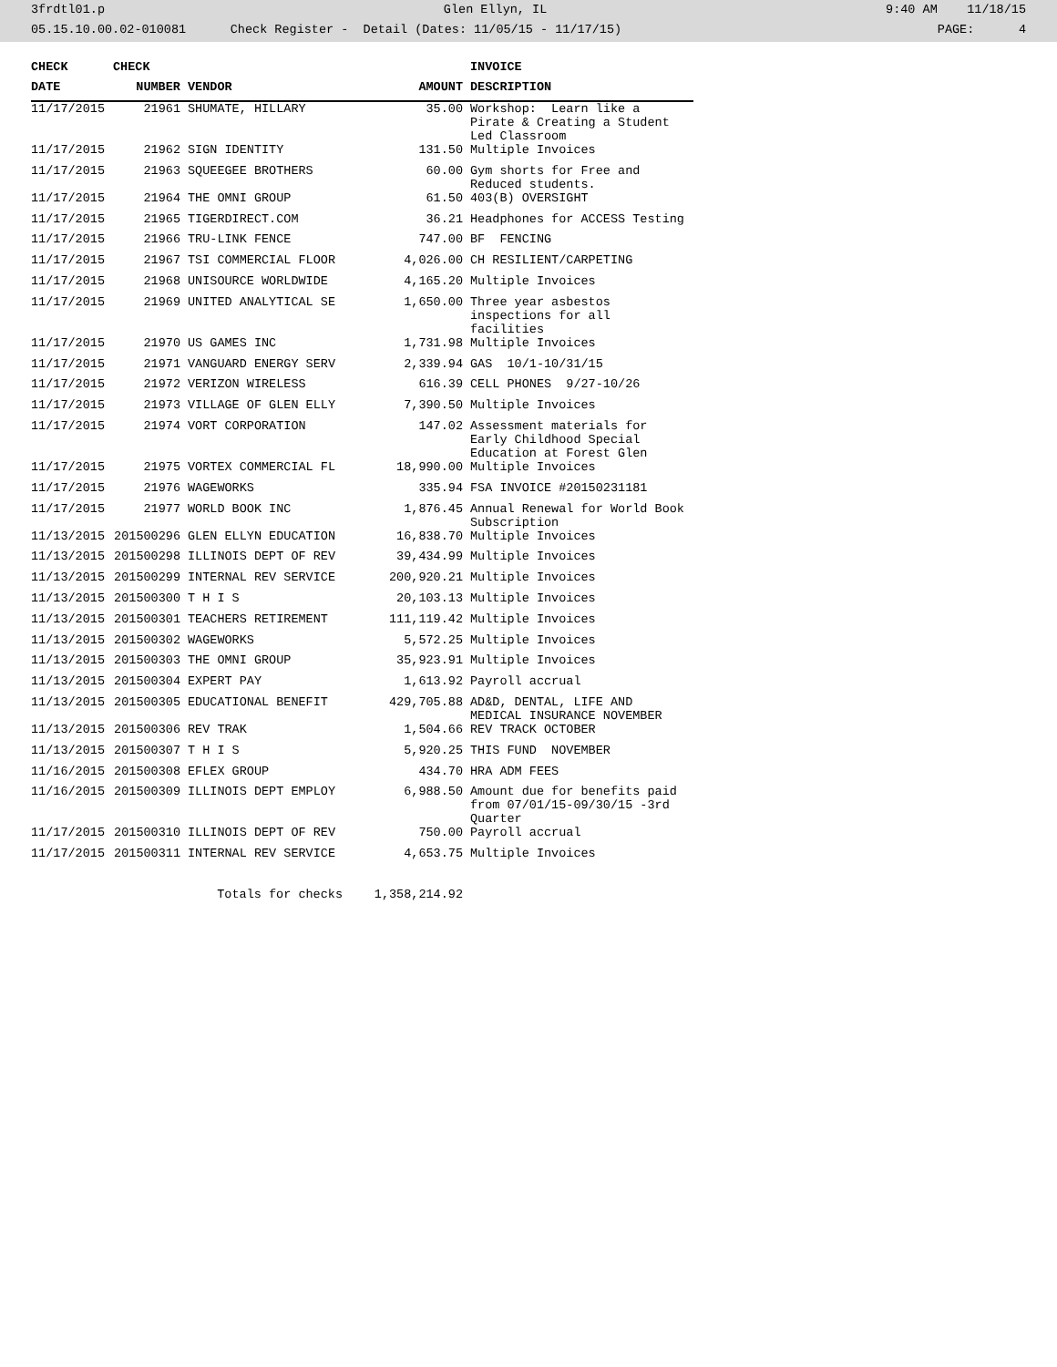3frdtl01.p Glen Ellyn, IL 9:40 AM 11/18/15
05.15.10.00.02-010081 Check Register - Detail (Dates: 11/05/15 - 11/17/15) PAGE: 4
| CHECK | CHECK | | | INVOICE |
| --- | --- | --- | --- | --- |
| DATE | NUMBER | VENDOR | AMOUNT | DESCRIPTION |
| 11/17/2015 | 21961 | SHUMATE, HILLARY | 35.00 | Workshop: Learn like a Pirate & Creating a Student Led Classroom |
| 11/17/2015 | 21962 | SIGN IDENTITY | 131.50 | Multiple Invoices |
| 11/17/2015 | 21963 | SQUEEGEE BROTHERS | 60.00 | Gym shorts for Free and Reduced students. |
| 11/17/2015 | 21964 | THE OMNI GROUP | 61.50 | 403(B) OVERSIGHT |
| 11/17/2015 | 21965 | TIGERDIRECT.COM | 36.21 | Headphones for ACCESS Testing |
| 11/17/2015 | 21966 | TRU-LINK FENCE | 747.00 | BF FENCING |
| 11/17/2015 | 21967 | TSI COMMERCIAL FLOOR | 4,026.00 | CH RESILIENT/CARPETING |
| 11/17/2015 | 21968 | UNISOURCE WORLDWIDE | 4,165.20 | Multiple Invoices |
| 11/17/2015 | 21969 | UNITED ANALYTICAL SE | 1,650.00 | Three year asbestos inspections for all facilities |
| 11/17/2015 | 21970 | US GAMES INC | 1,731.98 | Multiple Invoices |
| 11/17/2015 | 21971 | VANGUARD ENERGY SERV | 2,339.94 | GAS 10/1-10/31/15 |
| 11/17/2015 | 21972 | VERIZON WIRELESS | 616.39 | CELL PHONES 9/27-10/26 |
| 11/17/2015 | 21973 | VILLAGE OF GLEN ELLY | 7,390.50 | Multiple Invoices |
| 11/17/2015 | 21974 | VORT CORPORATION | 147.02 | Assessment materials for Early Childhood Special Education at Forest Glen |
| 11/17/2015 | 21975 | VORTEX COMMERCIAL FL | 18,990.00 | Multiple Invoices |
| 11/17/2015 | 21976 | WAGEWORKS | 335.94 | FSA INVOICE #20150231181 |
| 11/17/2015 | 21977 | WORLD BOOK INC | 1,876.45 | Annual Renewal for World Book Subscription |
| 11/13/2015 | 201500296 | GLEN ELLYN EDUCATION | 16,838.70 | Multiple Invoices |
| 11/13/2015 | 201500298 | ILLINOIS DEPT OF REV | 39,434.99 | Multiple Invoices |
| 11/13/2015 | 201500299 | INTERNAL REV SERVICE | 200,920.21 | Multiple Invoices |
| 11/13/2015 | 201500300 | T H I S | 20,103.13 | Multiple Invoices |
| 11/13/2015 | 201500301 | TEACHERS RETIREMENT | 111,119.42 | Multiple Invoices |
| 11/13/2015 | 201500302 | WAGEWORKS | 5,572.25 | Multiple Invoices |
| 11/13/2015 | 201500303 | THE OMNI GROUP | 35,923.91 | Multiple Invoices |
| 11/13/2015 | 201500304 | EXPERT PAY | 1,613.92 | Payroll accrual |
| 11/13/2015 | 201500305 | EDUCATIONAL BENEFIT | 429,705.88 | AD&D, DENTAL, LIFE AND MEDICAL INSURANCE NOVEMBER |
| 11/13/2015 | 201500306 | REV TRAK | 1,504.66 | REV TRACK OCTOBER |
| 11/13/2015 | 201500307 | T H I S | 5,920.25 | THIS FUND NOVEMBER |
| 11/16/2015 | 201500308 | EFLEX GROUP | 434.70 | HRA ADM FEES |
| 11/16/2015 | 201500309 | ILLINOIS DEPT EMPLOY | 6,988.50 | Amount due for benefits paid from 07/01/15-09/30/15 -3rd Quarter |
| 11/17/2015 | 201500310 | ILLINOIS DEPT OF REV | 750.00 | Payroll accrual |
| 11/17/2015 | 201500311 | INTERNAL REV SERVICE | 4,653.75 | Multiple Invoices |
| | Totals for checks | | 1,358,214.92 | |